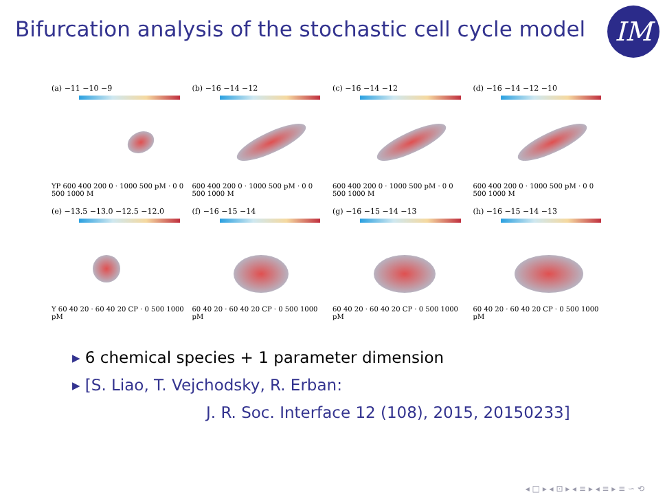Bifurcation analysis of the stochastic cell cycle model
IM
(a) −11 −10 −9
YP 600 400 200 0 · 1000 500 pM · 0 0 500 1000 M
(b) −16 −14 −12
600 400 200 0 · 1000 500 pM · 0 0 500 1000 M
(c) −16 −14 −12
600 400 200 0 · 1000 500 pM · 0 0 500 1000 M
(d) −16 −14 −12 −10
600 400 200 0 · 1000 500 pM · 0 0 500 1000 M
(e) −13.5 −13.0 −12.5 −12.0
Y 60 40 20 · 60 40 20 CP · 0 500 1000 pM
(f) −16 −15 −14
60 40 20 · 60 40 20 CP · 0 500 1000 pM
(g) −16 −15 −14 −13
60 40 20 · 60 40 20 CP · 0 500 1000 pM
(h) −16 −15 −14 −13
60 40 20 · 60 40 20 CP · 0 500 1000 pM
▸ 6 chemical species + 1 parameter dimension
▸ [S. Liao, T. Vejchodsky, R. Erban:
J. R. Soc. Interface 12 (108), 2015, 20150233]
◂ □ ▸ ◂ ⊡ ▸ ◂ ≡ ▸ ◂ ≡ ▸ ≡ ∽ ⟲